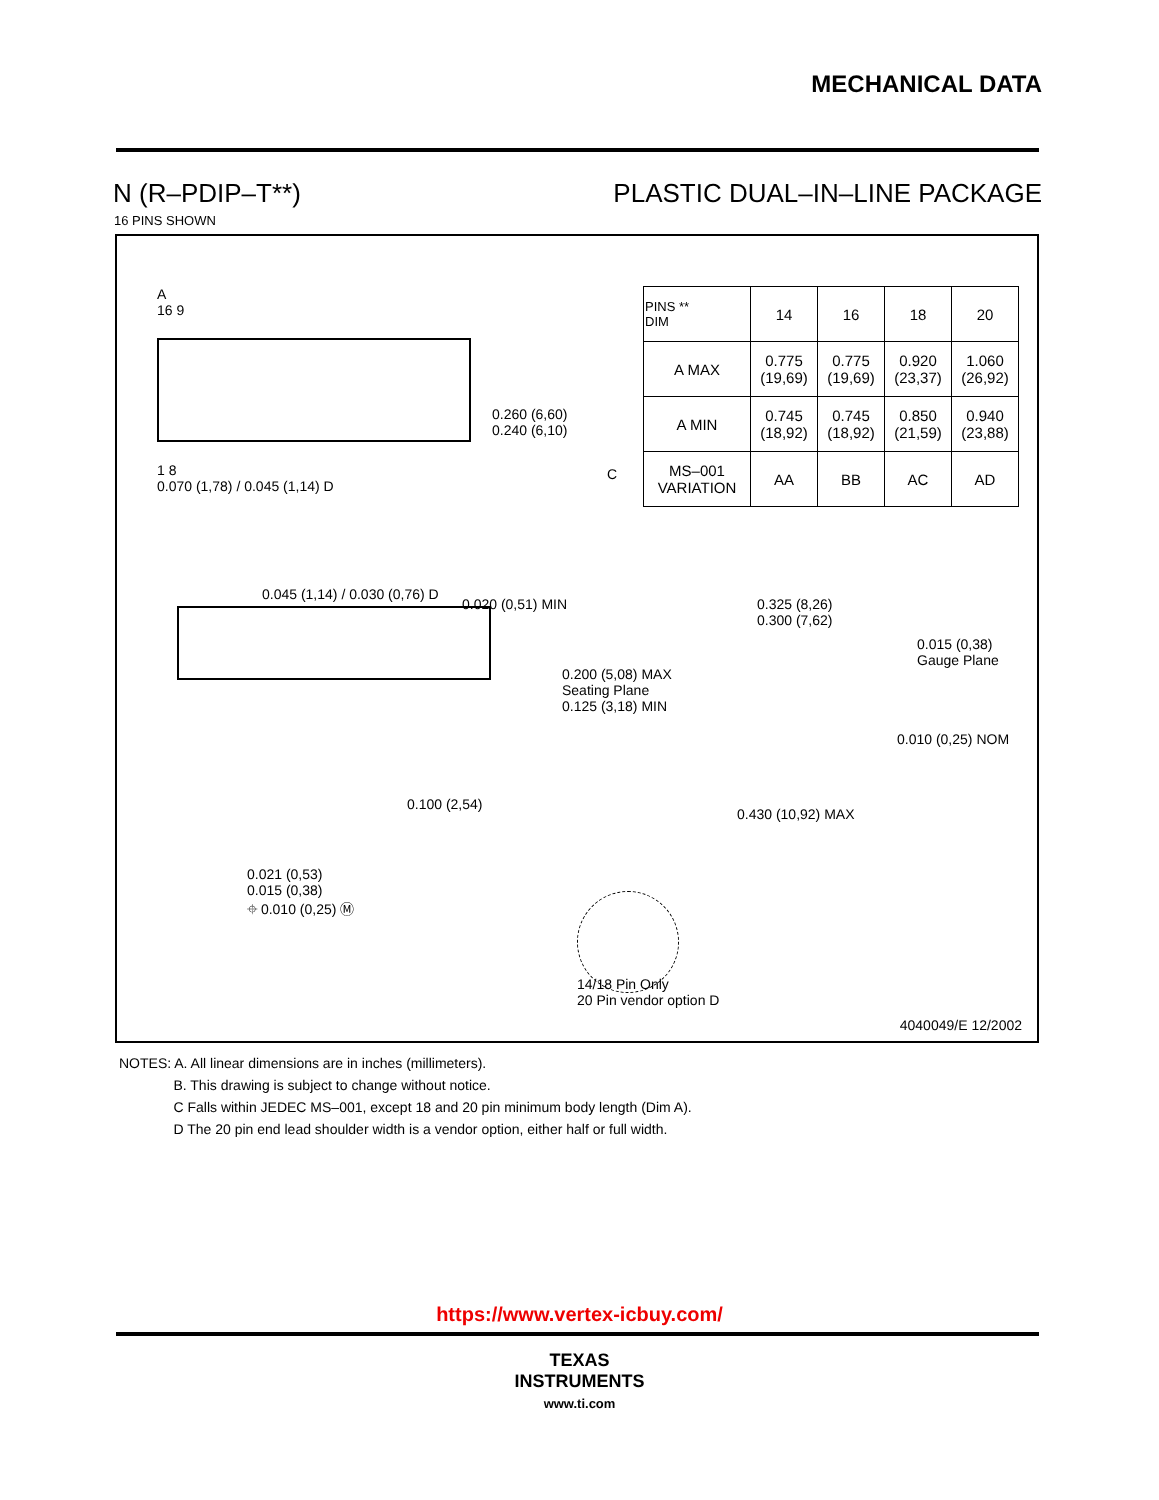MECHANICAL DATA
N (R–PDIP–T**) PLASTIC DUAL–IN–LINE PACKAGE
16 PINS SHOWN
| PINS ** DIM | 14 | 16 | 18 | 20 |
| --- | --- | --- | --- | --- |
| A MAX | 0.775 (19,69) | 0.775 (19,69) | 0.920 (23,37) | 1.060 (26,92) |
| A MIN | 0.745 (18,92) | 0.745 (18,92) | 0.850 (21,59) | 0.940 (23,88) |
| MS–001 VARIATION | AA | BB | AC | AD |
A
16 9
1 8
0.070 (1,78) / 0.045 (1,14) D
0.260 (6,60)
0.240 (6,10)
C
0.045 (1,14) / 0.030 (0,76) D
0.020 (0,51) MIN
0.200 (5,08) MAX
Seating Plane
0.125 (3,18) MIN
0.100 (2,54)
0.021 (0,53)
0.015 (0,38)
⌖ 0.010 (0,25) Ⓜ
0.325 (8,26)
0.300 (7,62)
0.015 (0,38)
Gauge Plane
0.010 (0,25) NOM
0.430 (10,92) MAX
14/18 Pin Only
20 Pin vendor option D
4040049/E 12/2002
NOTES: A. All linear dimensions are in inches (millimeters).
B. This drawing is subject to change without notice.
C Falls within JEDEC MS–001, except 18 and 20 pin minimum body length (Dim A).
D The 20 pin end lead shoulder width is a vendor option, either half or full width.
https://www.vertex-icbuy.com/
TEXAS
INSTRUMENTS
www.ti.com